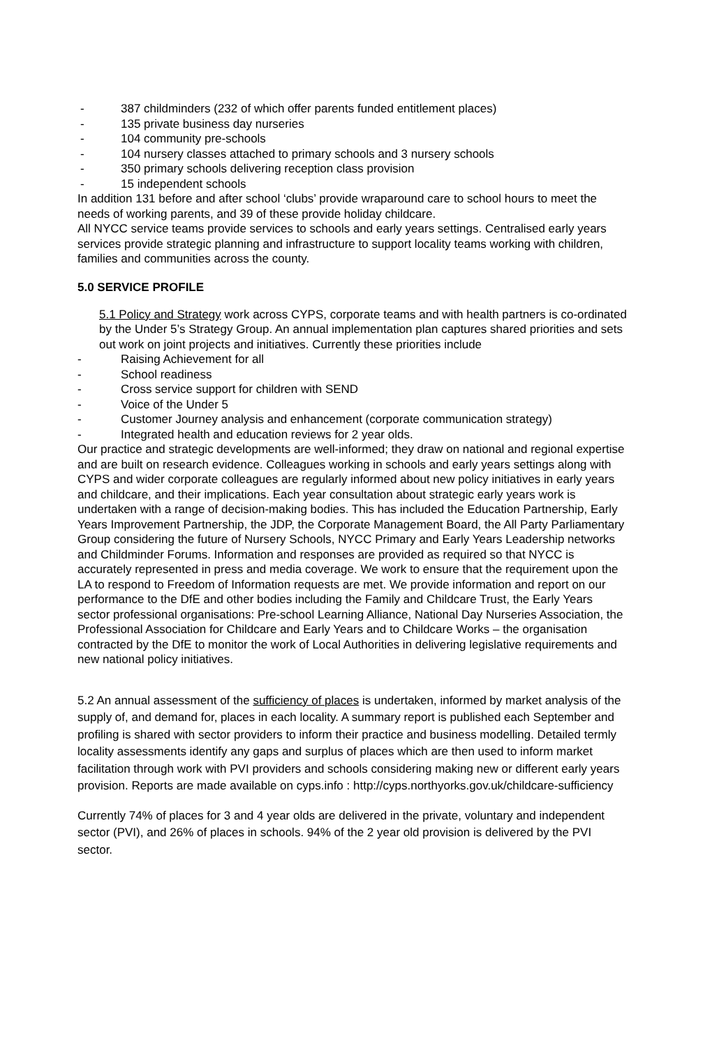- 387 childminders (232 of which offer parents funded entitlement places)
- 135 private business day nurseries
- 104 community pre-schools
- 104 nursery classes attached to primary schools and 3 nursery schools
- 350 primary schools delivering reception class provision
- 15 independent schools
In addition 131 before and after school ‘clubs’ provide wraparound care to school hours to meet the needs of working parents, and 39 of these provide holiday childcare.
All NYCC service teams provide services to schools and early years settings. Centralised early years services provide strategic planning and infrastructure to support locality teams working with children, families and communities across the county.
5.0 SERVICE PROFILE
5.1 Policy and Strategy work across CYPS, corporate teams and with health partners is co-ordinated by the Under 5’s Strategy Group. An annual implementation plan captures shared priorities and sets out work on joint projects and initiatives. Currently these priorities include
- Raising Achievement for all
- School readiness
- Cross service support for children with SEND
- Voice of the Under 5
- Customer Journey analysis and enhancement (corporate communication strategy)
- Integrated health and education reviews for 2 year olds.
Our practice and strategic developments are well-informed; they draw on national and regional expertise and are built on research evidence. Colleagues working in schools and early years settings along with CYPS and wider corporate colleagues are regularly informed about new policy initiatives in early years and childcare, and their implications. Each year consultation about strategic early years work is undertaken with a range of decision-making bodies. This has included the Education Partnership, Early Years Improvement Partnership, the JDP, the Corporate Management Board, the All Party Parliamentary Group considering the future of Nursery Schools, NYCC Primary and Early Years Leadership networks and Childminder Forums. Information and responses are provided as required so that NYCC is accurately represented in press and media coverage. We work to ensure that the requirement upon the LA to respond to Freedom of Information requests are met. We provide information and report on our performance to the DfE and other bodies including the Family and Childcare Trust, the Early Years sector professional organisations: Pre-school Learning Alliance, National Day Nurseries Association, the Professional Association for Childcare and Early Years and to Childcare Works – the organisation contracted by the DfE to monitor the work of Local Authorities in delivering legislative requirements and new national policy initiatives.
5.2 An annual assessment of the sufficiency of places is undertaken, informed by market analysis of the supply of, and demand for, places in each locality. A summary report is published each September and profiling is shared with sector providers to inform their practice and business modelling. Detailed termly locality assessments identify any gaps and surplus of places which are then used to inform market facilitation through work with PVI providers and schools considering making new or different early years provision. Reports are made available on cyps.info : http://cyps.northyorks.gov.uk/childcare-sufficiency
Currently 74% of places for 3 and 4 year olds are delivered in the private, voluntary and independent sector (PVI), and 26% of places in schools. 94% of the 2 year old provision is delivered by the PVI sector.